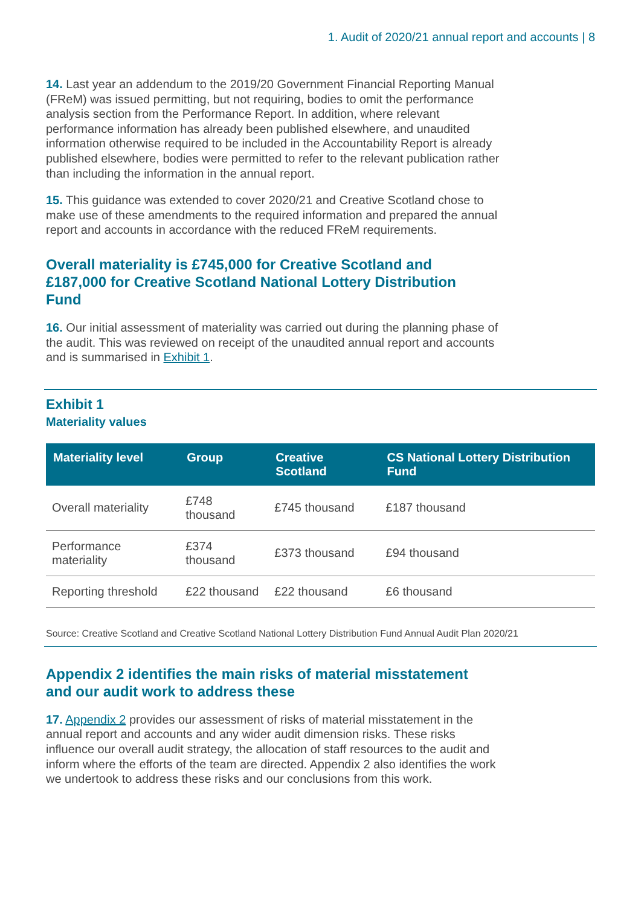1. Audit of 2020/21 annual report and accounts | 8
14. Last year an addendum to the 2019/20 Government Financial Reporting Manual (FReM) was issued permitting, but not requiring, bodies to omit the performance analysis section from the Performance Report. In addition, where relevant performance information has already been published elsewhere, and unaudited information otherwise required to be included in the Accountability Report is already published elsewhere, bodies were permitted to refer to the relevant publication rather than including the information in the annual report.
15. This guidance was extended to cover 2020/21 and Creative Scotland chose to make use of these amendments to the required information and prepared the annual report and accounts in accordance with the reduced FReM requirements.
Overall materiality is £745,000 for Creative Scotland and £187,000 for Creative Scotland National Lottery Distribution Fund
16. Our initial assessment of materiality was carried out during the planning phase of the audit. This was reviewed on receipt of the unaudited annual report and accounts and is summarised in Exhibit 1.
Exhibit 1
Materiality values
| Materiality level | Group | Creative Scotland | CS National Lottery Distribution Fund |
| --- | --- | --- | --- |
| Overall materiality | £748 thousand | £745 thousand | £187 thousand |
| Performance materiality | £374 thousand | £373 thousand | £94 thousand |
| Reporting threshold | £22 thousand | £22 thousand | £6 thousand |
Source: Creative Scotland and Creative Scotland National Lottery Distribution Fund Annual Audit Plan 2020/21
Appendix 2 identifies the main risks of material misstatement and our audit work to address these
17. Appendix 2 provides our assessment of risks of material misstatement in the annual report and accounts and any wider audit dimension risks. These risks influence our overall audit strategy, the allocation of staff resources to the audit and inform where the efforts of the team are directed. Appendix 2 also identifies the work we undertook to address these risks and our conclusions from this work.